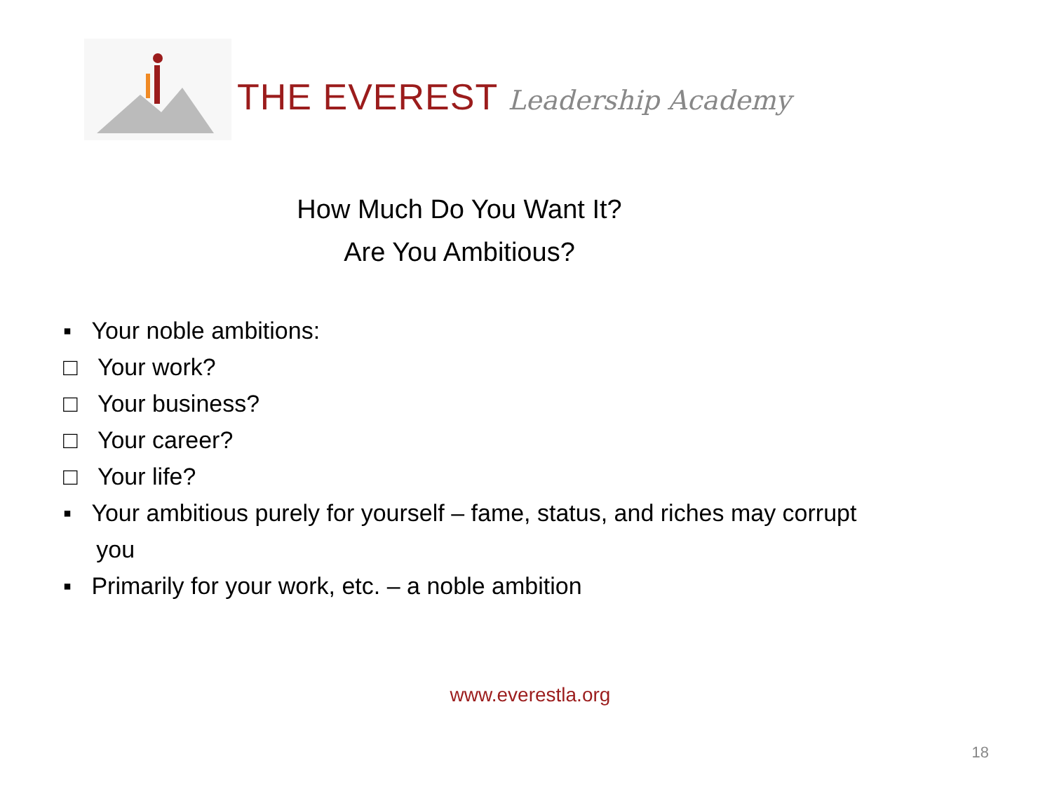THE EVEREST Leadership Academy
How Much Do You Want It?
Are You Ambitious?
▪ Your noble ambitions:
□ Your work?
□ Your business?
□ Your career?
□ Your life?
▪ Your ambitious purely for yourself – fame, status, and riches may corrupt
you
▪ Primarily for your work, etc. – a noble ambition
www.everestla.org
18